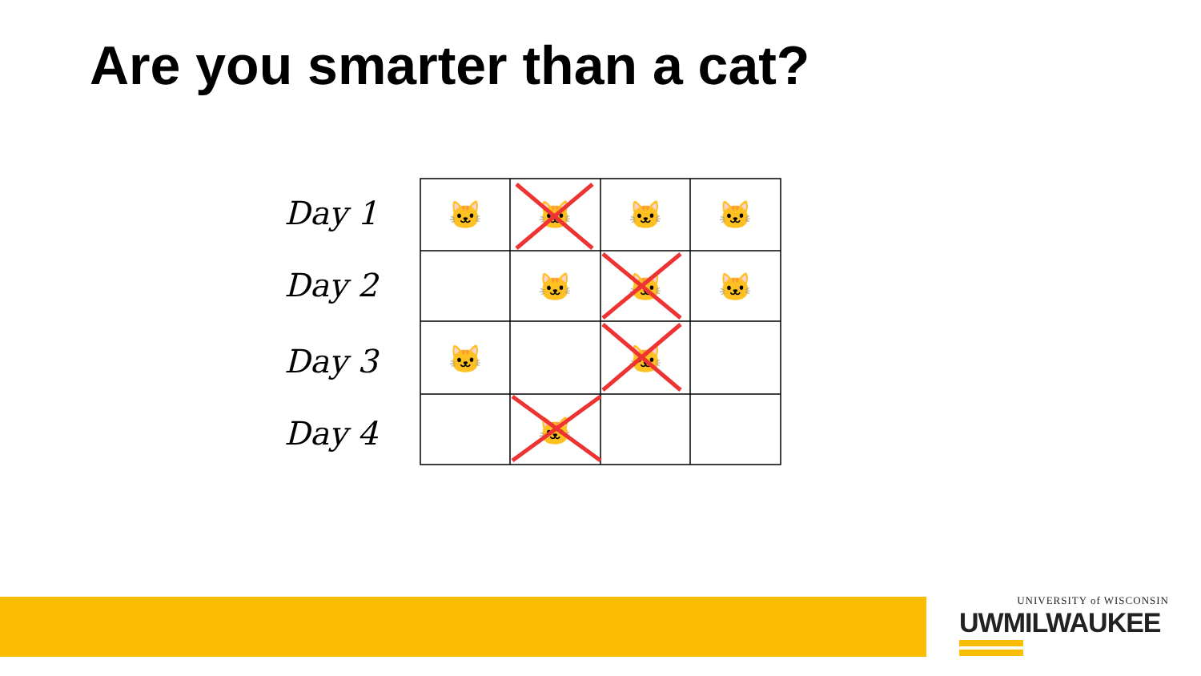Are you smarter than a cat?
Day 1
Day 2
Day 3
Day 4
🐱
🐱
🐱
🐱
🐱
🐱
🐱
🐱
🐱
🐱
UNIVERSITY of WISCONSIN
UWMILWAUKEE